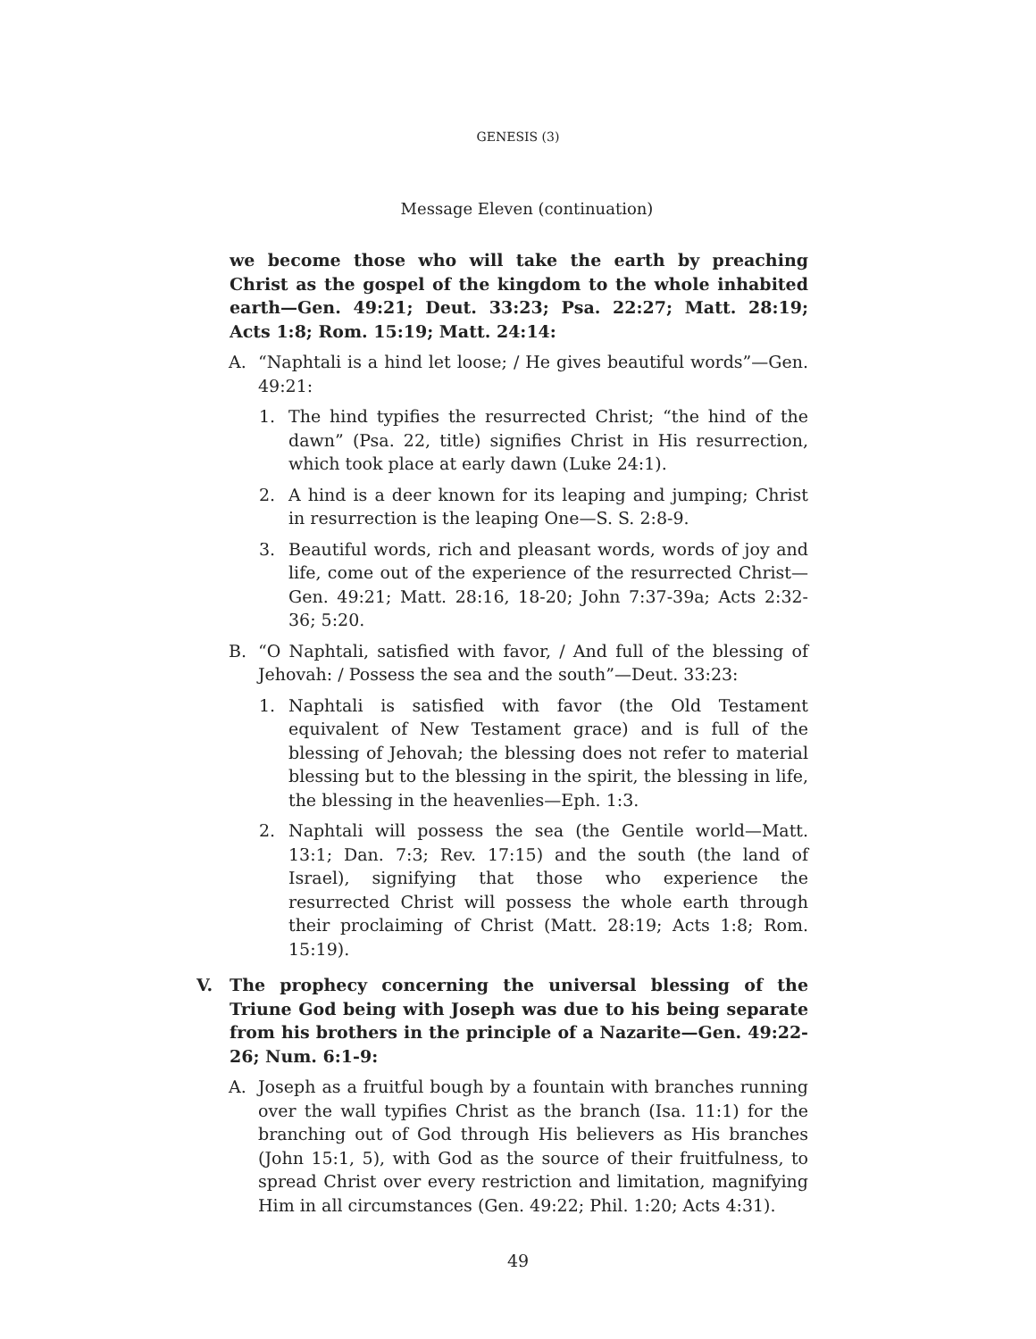GENESIS (3)
Message Eleven (continuation)
we become those who will take the earth by preaching Christ as the gospel of the kingdom to the whole inhabited earth—Gen. 49:21; Deut. 33:23; Psa. 22:27; Matt. 28:19; Acts 1:8; Rom. 15:19; Matt. 24:14:
A. “Naphtali is a hind let loose; / He gives beautiful words”—Gen. 49:21:
1. The hind typifies the resurrected Christ; “the hind of the dawn” (Psa. 22, title) signifies Christ in His resurrection, which took place at early dawn (Luke 24:1).
2. A hind is a deer known for its leaping and jumping; Christ in resurrection is the leaping One—S. S. 2:8-9.
3. Beautiful words, rich and pleasant words, words of joy and life, come out of the experience of the resurrected Christ—Gen. 49:21; Matt. 28:16, 18-20; John 7:37-39a; Acts 2:32-36; 5:20.
B. “O Naphtali, satisfied with favor, / And full of the blessing of Jehovah: / Possess the sea and the south”—Deut. 33:23:
1. Naphtali is satisfied with favor (the Old Testament equivalent of New Testament grace) and is full of the blessing of Jehovah; the blessing does not refer to material blessing but to the blessing in the spirit, the blessing in life, the blessing in the heavenlies—Eph. 1:3.
2. Naphtali will possess the sea (the Gentile world—Matt. 13:1; Dan. 7:3; Rev. 17:15) and the south (the land of Israel), signifying that those who experience the resurrected Christ will possess the whole earth through their proclaiming of Christ (Matt. 28:19; Acts 1:8; Rom. 15:19).
V. The prophecy concerning the universal blessing of the Triune God being with Joseph was due to his being separate from his brothers in the principle of a Nazarite—Gen. 49:22-26; Num. 6:1-9:
A. Joseph as a fruitful bough by a fountain with branches running over the wall typifies Christ as the branch (Isa. 11:1) for the branching out of God through His believers as His branches (John 15:1, 5), with God as the source of their fruitfulness, to spread Christ over every restriction and limitation, magnifying Him in all circumstances (Gen. 49:22; Phil. 1:20; Acts 4:31).
49